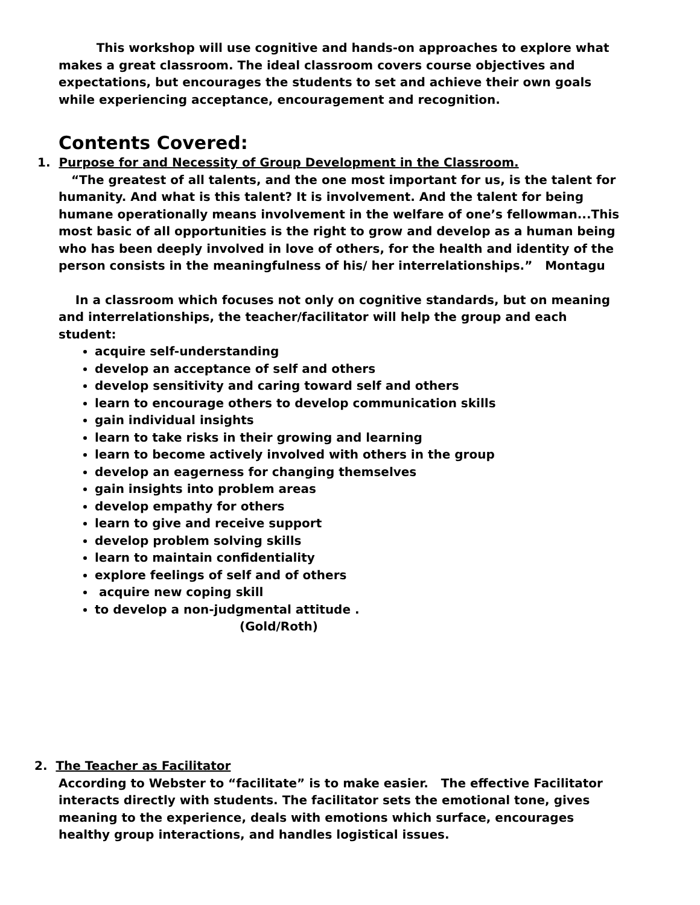This workshop will use cognitive and hands-on approaches to explore what makes a great classroom. The ideal classroom covers course objectives and expectations, but encourages the students to set and achieve their own goals while experiencing acceptance, encouragement and recognition.
Contents Covered:
1. Purpose for and Necessity of Group Development in the Classroom.
“The greatest of all talents, and the one most important for us, is the talent for humanity. And what is this talent? It is involvement. And the talent for being humane operationally means involvement in the welfare of one’s fellowman...This most basic of all opportunities is the right to grow and develop as a human being who has been deeply involved in love of others, for the health and identity of the person consists in the meaningfulness of his/ her interrelationships.” Montagu
In a classroom which focuses not only on cognitive standards, but on meaning and interrelationships, the teacher/facilitator will help the group and each student:
acquire self-understanding
develop an acceptance of self and others
develop sensitivity and caring toward self and others
learn to encourage others to develop communication skills
gain individual insights
learn to take risks in their growing and learning
learn to become actively involved with others in the group
develop an eagerness for changing themselves
gain insights into problem areas
develop empathy for others
learn to give and receive support
develop problem solving skills
learn to maintain confidentiality
explore feelings of self and of others
acquire new coping skill
to develop a non-judgmental attitude .
(Gold/Roth)
2. The Teacher as Facilitator
According to Webster to “facilitate” is to make easier. The effective Facilitator interacts directly with students. The facilitator sets the emotional tone, gives meaning to the experience, deals with emotions which surface, encourages healthy group interactions, and handles logistical issues.